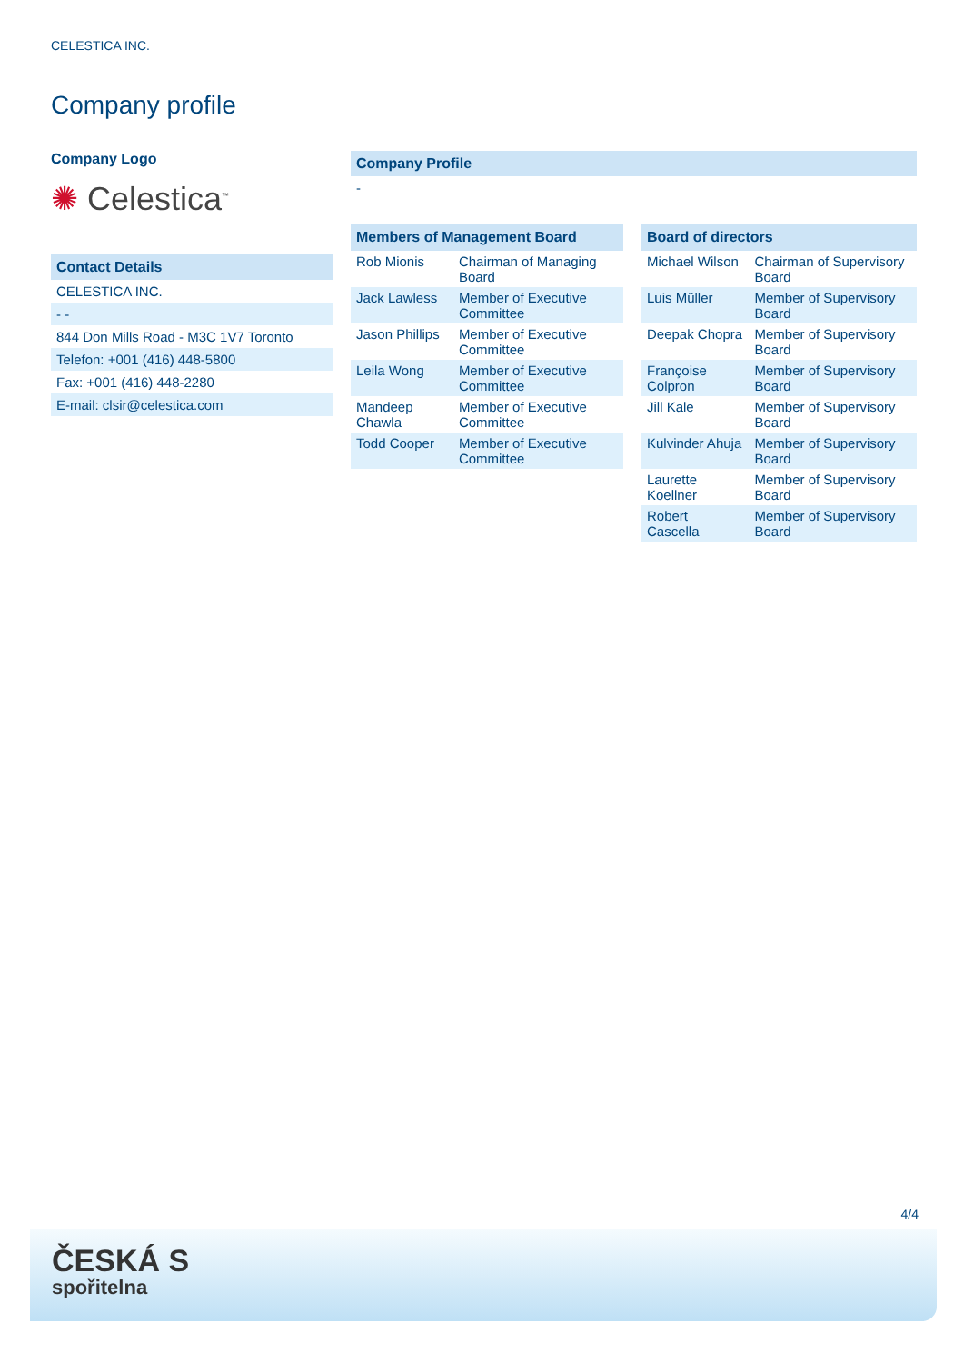CELESTICA INC.
Company profile
Company Logo
✺ Celestica<sup>™</sup>
Contact Details
CELESTICA INC.
- -
844 Don Mills Road - M3C 1V7 Toronto
Telefon: +001 (416) 448-5800
Fax: +001 (416) 448-2280
E-mail: clsir@celestica.com
Company Profile
-
| Members of Management Board | |
| --- | --- |
| Rob Mionis | Chairman of Managing Board |
| Jack Lawless | Member of Executive Committee |
| Jason Phillips | Member of Executive Committee |
| Leila Wong | Member of Executive Committee |
| Mandeep Chawla | Member of Executive Committee |
| Todd Cooper | Member of Executive Committee |
| Board of directors | |
| --- | --- |
| Michael Wilson | Chairman of Supervisory Board |
| Luis Müller | Member of Supervisory Board |
| Deepak Chopra | Member of Supervisory Board |
| Françoise Colpron | Member of Supervisory Board |
| Jill Kale | Member of Supervisory Board |
| Kulvinder Ahuja | Member of Supervisory Board |
| Laurette Koellner | Member of Supervisory Board |
| Robert Cascella | Member of Supervisory Board |
4/4
ČESKÁ S
spořitelna